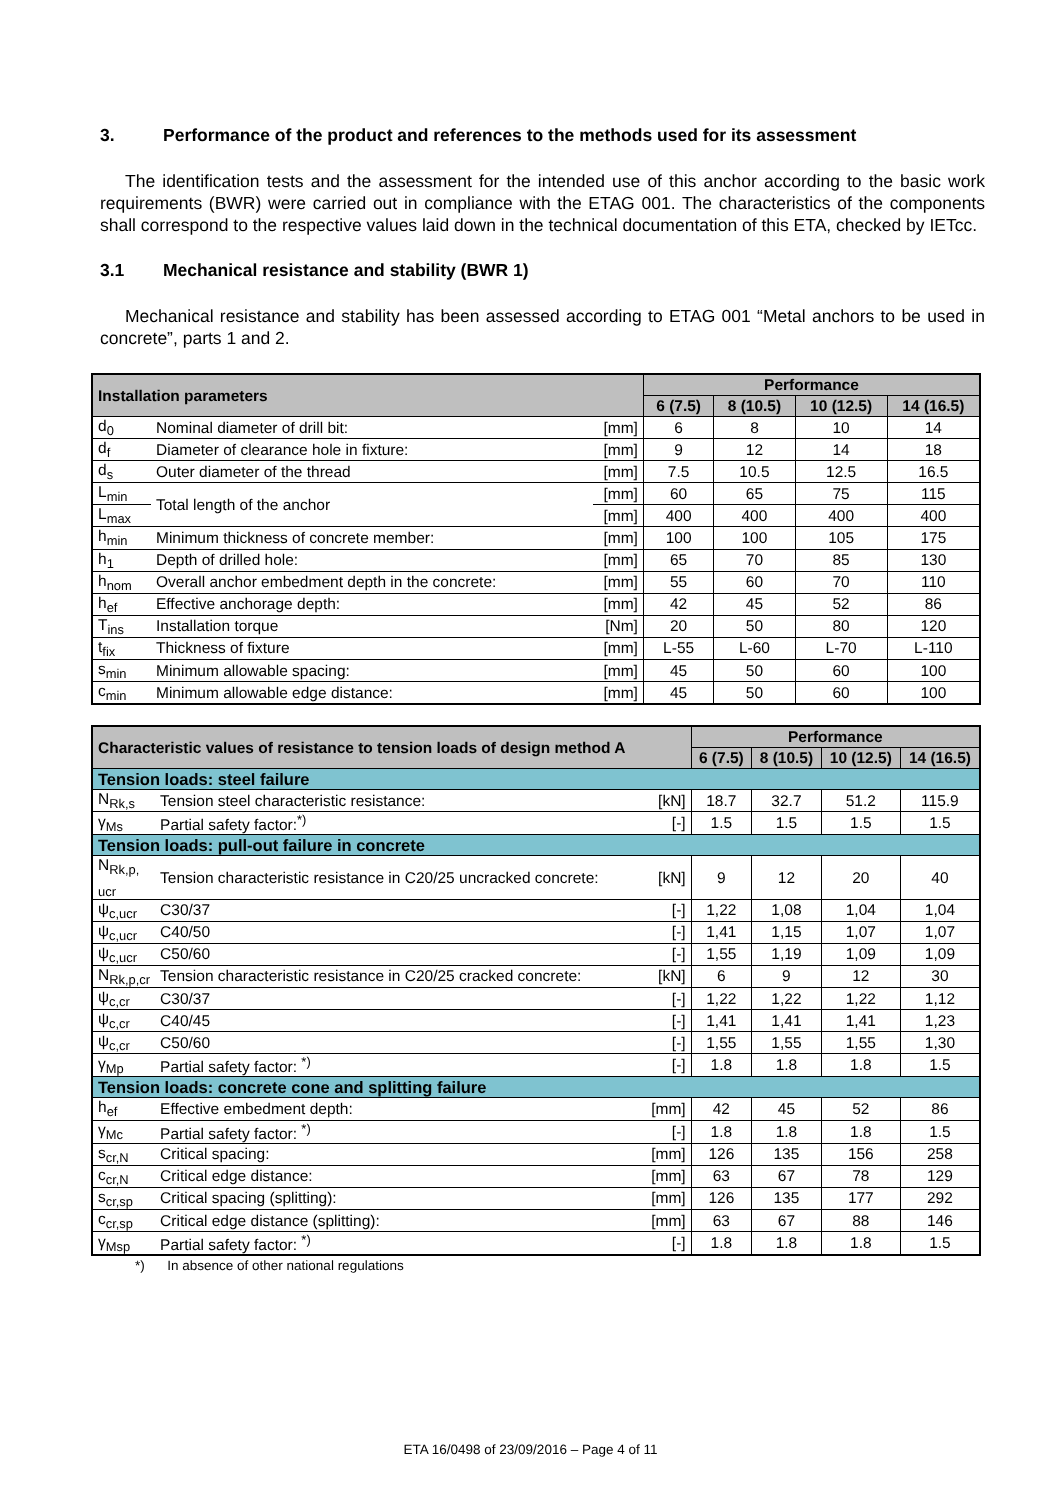3. Performance of the product and references to the methods used for its assessment
The identification tests and the assessment for the intended use of this anchor according to the basic work requirements (BWR) were carried out in compliance with the ETAG 001. The characteristics of the components shall correspond to the respective values laid down in the technical documentation of this ETA, checked by IETcc.
3.1 Mechanical resistance and stability (BWR 1)
Mechanical resistance and stability has been assessed according to ETAG 001 “Metal anchors to be used in concrete”, parts 1 and 2.
| Installation parameters | | | Performance | | | |
| --- | --- | --- | --- | --- | --- | --- |
| | | | 6 (7.5) | 8 (10.5) | 10 (12.5) | 14 (16.5) |
| d<sub>0</sub> | Nominal diameter of drill bit: | [mm] | 6 | 8 | 10 | 14 |
| d<sub>f</sub> | Diameter of clearance hole in fixture: | [mm] | 9 | 12 | 14 | 18 |
| d<sub>s</sub> | Outer diameter of the thread | [mm] | 7.5 | 10.5 | 12.5 | 16.5 |
| L<sub>min</sub> | Total length of the anchor | [mm] | 60 | 65 | 75 | 115 |
| L<sub>max</sub> | | [mm] | 400 | 400 | 400 | 400 |
| h<sub>min</sub> | Minimum thickness of concrete member: | [mm] | 100 | 100 | 105 | 175 |
| h<sub>1</sub> | Depth of drilled hole: | [mm] | 65 | 70 | 85 | 130 |
| h<sub>nom</sub> | Overall anchor embedment depth in the concrete: | [mm] | 55 | 60 | 70 | 110 |
| h<sub>ef</sub> | Effective anchorage depth: | [mm] | 42 | 45 | 52 | 86 |
| T<sub>ins</sub> | Installation torque | [Nm] | 20 | 50 | 80 | 120 |
| t<sub>fix</sub> | Thickness of fixture | [mm] | L-55 | L-60 | L-70 | L-110 |
| s<sub>min</sub> | Minimum allowable spacing: | [mm] | 45 | 50 | 60 | 100 |
| c<sub>min</sub> | Minimum allowable edge distance: | [mm] | 45 | 50 | 60 | 100 |
| Characteristic values of resistance to tension loads of design method A | | | Performance | | | |
| --- | --- | --- | --- | --- | --- | --- |
| | | | 6 (7.5) | 8 (10.5) | 10 (12.5) | 14 (16.5) |
| Tension loads: steel failure | | | | | | |
| N<sub>Rk,s</sub> | Tension steel characteristic resistance: | [kN] | 18.7 | 32.7 | 51.2 | 115.9 |
| γ<sub>Ms</sub> | Partial safety factor:<sup>*)</sup> | [-] | 1.5 | 1.5 | 1.5 | 1.5 |
| Tension loads: pull-out failure in concrete | | | | | | |
| N<sub>Rk,p, ucr</sub> | Tension characteristic resistance in C20/25 uncracked concrete: | [kN] | 9 | 12 | 20 | 40 |
| ψ<sub>c,ucr</sub> | C30/37 | [-] | 1,22 | 1,08 | 1,04 | 1,04 |
| ψ<sub>c,ucr</sub> | C40/50 | [-] | 1,41 | 1,15 | 1,07 | 1,07 |
| ψ<sub>c,ucr</sub> | C50/60 | [-] | 1,55 | 1,19 | 1,09 | 1,09 |
| N<sub>Rk,p,cr</sub> | Tension characteristic resistance in C20/25 cracked concrete: | [kN] | 6 | 9 | 12 | 30 |
| ψ<sub>c,cr</sub> | C30/37 | [-] | 1,22 | 1,22 | 1,22 | 1,12 |
| ψ<sub>c,cr</sub> | C40/45 | [-] | 1,41 | 1,41 | 1,41 | 1,23 |
| ψ<sub>c,cr</sub> | C50/60 | [-] | 1,55 | 1,55 | 1,55 | 1,30 |
| γ<sub>Mp</sub> | Partial safety factor: <sup>*)</sup> | [-] | 1.8 | 1.8 | 1.8 | 1.5 |
| Tension loads: concrete cone and splitting failure | | | | | | |
| h<sub>ef</sub> | Effective embedment depth: | [mm] | 42 | 45 | 52 | 86 |
| γ<sub>Mc</sub> | Partial safety factor: <sup>*)</sup> | [-] | 1.8 | 1.8 | 1.8 | 1.5 |
| s<sub>cr,N</sub> | Critical spacing: | [mm] | 126 | 135 | 156 | 258 |
| c<sub>cr,N</sub> | Critical edge distance: | [mm] | 63 | 67 | 78 | 129 |
| s<sub>cr,sp</sub> | Critical spacing (splitting): | [mm] | 126 | 135 | 177 | 292 |
| c<sub>cr,sp</sub> | Critical edge distance (splitting): | [mm] | 63 | 67 | 88 | 146 |
| γ<sub>Msp</sub> | Partial safety factor: <sup>*)</sup> | [-] | 1.8 | 1.8 | 1.8 | 1.5 |
*) In absence of other national regulations
ETA 16/0498 of 23/09/2016 – Page 4 of 11